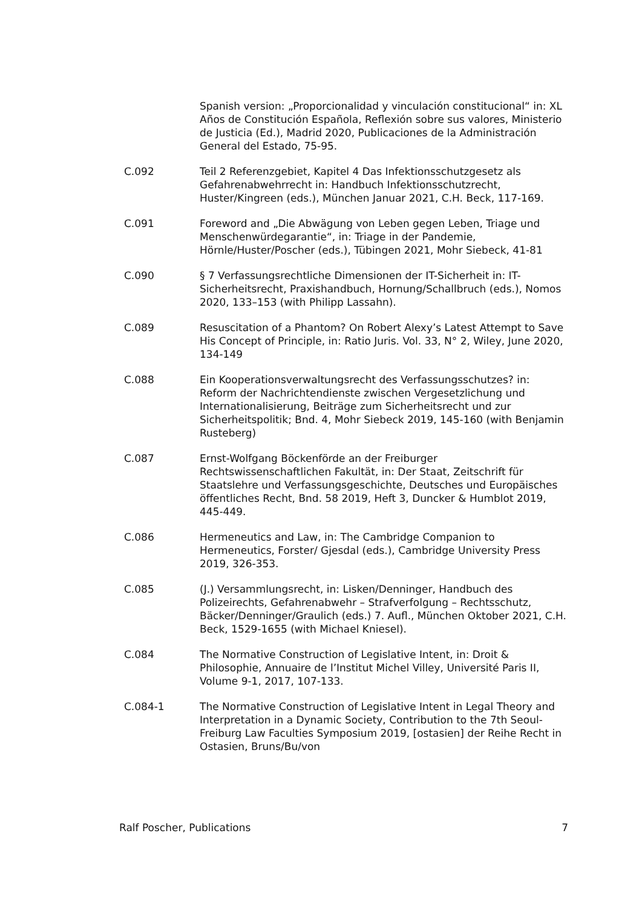Spanish version: „Proporcionalidad y vinculación constitucional“ in: XL Años de Constitución Española, Reflexión sobre sus valores, Ministerio de Justicia (Ed.), Madrid 2020, Publicaciones de la Administración General del Estado, 75-95.
C.092 Teil 2 Referenzgebiet, Kapitel 4 Das Infektionsschutzgesetz als Gefahrenabwehrrecht in: Handbuch Infektionsschutzrecht, Huster/Kingreen (eds.), München Januar 2021, C.H. Beck, 117-169.
C.091 Foreword and „Die Abwägung von Leben gegen Leben, Triage und Menschenwürdegarantie“, in: Triage in der Pandemie, Hörnle/Huster/Poscher (eds.), Tübingen 2021, Mohr Siebeck, 41-81
C.090 § 7 Verfassungsrechtliche Dimensionen der IT-Sicherheit in: IT-Sicherheitsrecht, Praxishandbuch, Hornung/Schallbruch (eds.), Nomos 2020, 133–153 (with Philipp Lassahn).
C.089 Resuscitation of a Phantom? On Robert Alexy’s Latest Attempt to Save His Concept of Principle, in: Ratio Juris. Vol. 33, N° 2, Wiley, June 2020, 134-149
C.088 Ein Kooperationsverwaltungsrecht des Verfassungsschutzes? in: Reform der Nachrichtendienste zwischen Vergesetzlichung und Internationalisierung, Beiträge zum Sicherheitsrecht und zur Sicherheitspolitik; Bnd. 4, Mohr Siebeck 2019, 145-160 (with Benjamin Rusteberg)
C.087 Ernst-Wolfgang Böckenförde an der Freiburger Rechtswissenschaftlichen Fakultät, in: Der Staat, Zeitschrift für Staatslehre und Verfassungsgeschichte, Deutsches und Europäisches öffentliches Recht, Bnd. 58 2019, Heft 3, Duncker & Humblot 2019, 445-449.
C.086 Hermeneutics and Law, in: The Cambridge Companion to Hermeneutics, Forster/ Gjesdal (eds.), Cambridge University Press 2019, 326-353.
C.085 (J.) Versammlungsrecht, in: Lisken/Denninger, Handbuch des Polizeirechts, Gefahrenabwehr – Strafverfolgung – Rechtsschutz, Bäcker/Denninger/Graulich (eds.) 7. Aufl., München Oktober 2021, C.H. Beck, 1529-1655 (with Michael Kniesel).
C.084 The Normative Construction of Legislative Intent, in: Droit & Philosophie, Annuaire de l’Institut Michel Villey, Université Paris II, Volume 9-1, 2017, 107-133.
C.084-1 The Normative Construction of Legislative Intent in Legal Theory and Interpretation in a Dynamic Society, Contribution to the 7th Seoul-Freiburg Law Faculties Symposium 2019, [ostasien] der Reihe Recht in Ostasien, Bruns/Bu/von
Ralf Poscher, Publications 7